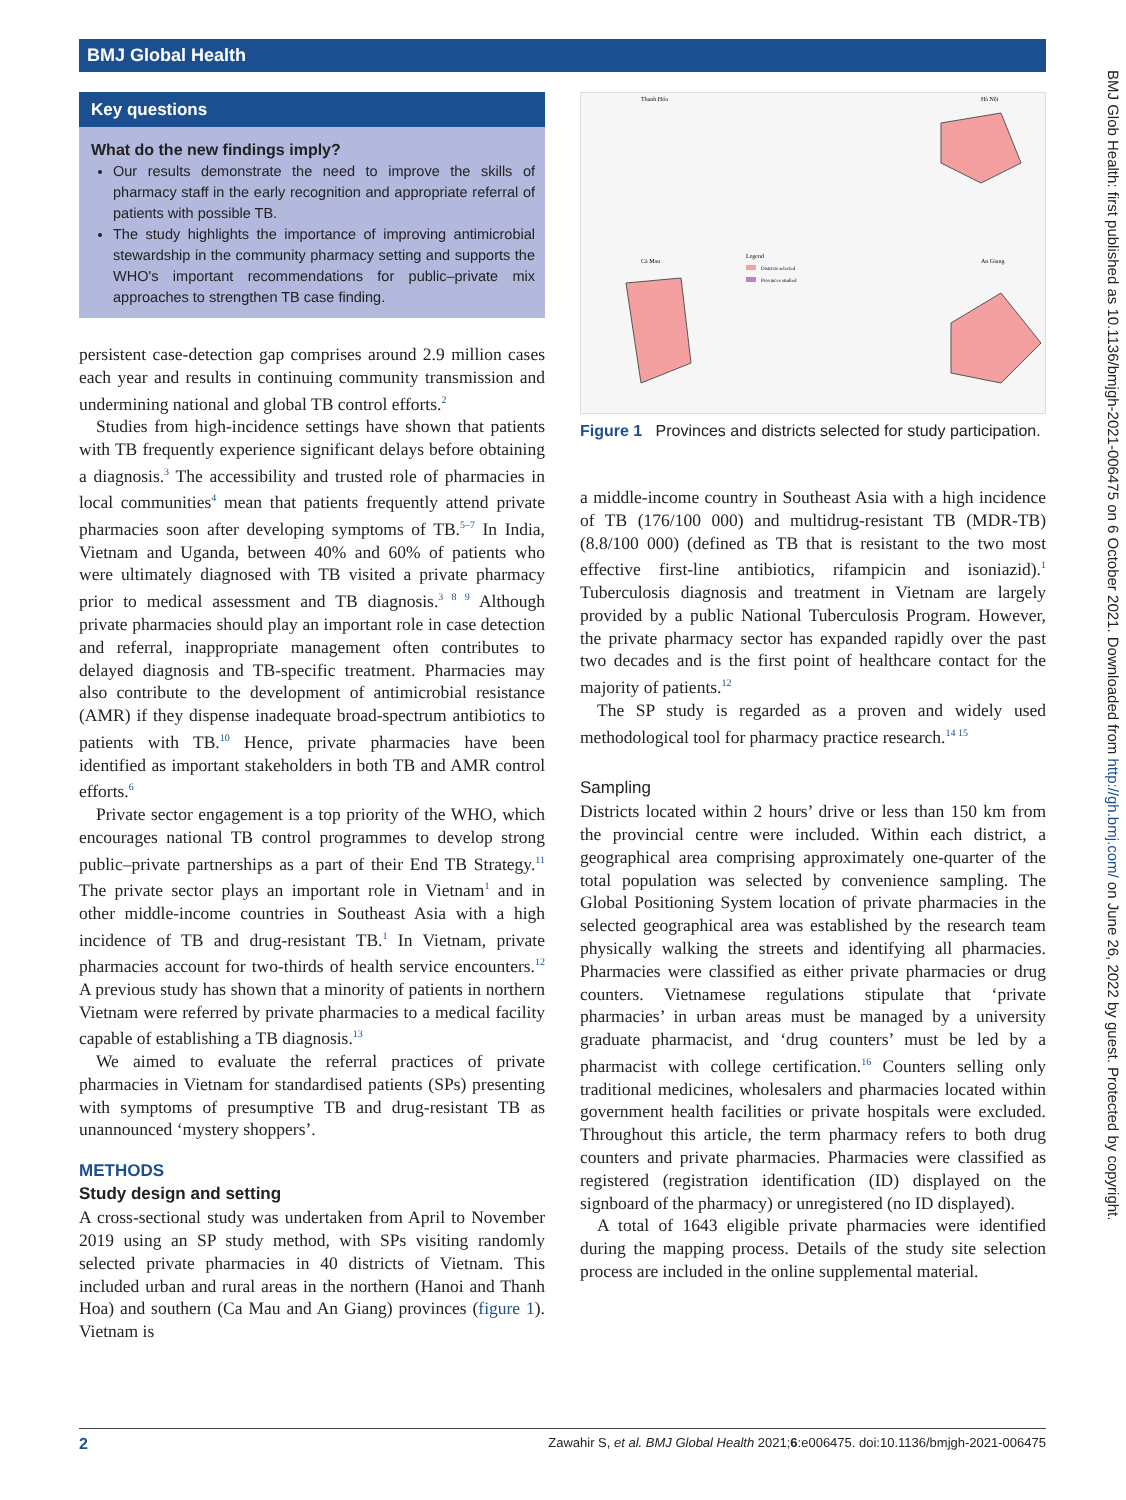BMJ Global Health
Key questions
What do the new findings imply?
Our results demonstrate the need to improve the skills of pharmacy staff in the early recognition and appropriate referral of patients with possible TB.
The study highlights the importance of improving antimicrobial stewardship in the community pharmacy setting and supports the WHO's important recommendations for public–private mix approaches to strengthen TB case finding.
persistent case-detection gap comprises around 2.9 million cases each year and results in continuing community transmission and undermining national and global TB control efforts.<sup>2</sup>
Studies from high-incidence settings have shown that patients with TB frequently experience significant delays before obtaining a diagnosis.<sup>3</sup> The accessibility and trusted role of pharmacies in local communities<sup>4</sup> mean that patients frequently attend private pharmacies soon after developing symptoms of TB.<sup>5–7</sup> In India, Vietnam and Uganda, between 40% and 60% of patients who were ultimately diagnosed with TB visited a private pharmacy prior to medical assessment and TB diagnosis.<sup>3 8 9</sup> Although private pharmacies should play an important role in case detection and referral, inappropriate management often contributes to delayed diagnosis and TB-specific treatment. Pharmacies may also contribute to the development of antimicrobial resistance (AMR) if they dispense inadequate broad-spectrum antibiotics to patients with TB.<sup>10</sup> Hence, private pharmacies have been identified as important stakeholders in both TB and AMR control efforts.<sup>6</sup>
Private sector engagement is a top priority of the WHO, which encourages national TB control programmes to develop strong public–private partnerships as a part of their End TB Strategy.<sup>11</sup> The private sector plays an important role in Vietnam<sup>1</sup> and in other middle-income countries in Southeast Asia with a high incidence of TB and drug-resistant TB.<sup>1</sup> In Vietnam, private pharmacies account for two-thirds of health service encounters.<sup>12</sup> A previous study has shown that a minority of patients in northern Vietnam were referred by private pharmacies to a medical facility capable of establishing a TB diagnosis.<sup>13</sup>
We aimed to evaluate the referral practices of private pharmacies in Vietnam for standardised patients (SPs) presenting with symptoms of presumptive TB and drug-resistant TB as unannounced ‘mystery shoppers’.
METHODS
Study design and setting
A cross-sectional study was undertaken from April to November 2019 using an SP study method, with SPs visiting randomly selected private pharmacies in 40 districts of Vietnam. This included urban and rural areas in the northern (Hanoi and Thanh Hoa) and southern (Ca Mau and An Giang) provinces (figure 1). Vietnam is
Thanh Hóa
Hà Nội
Cà Mau
An Giang
Legend
Districts selected
Provinces studied
Figure 1 Provinces and districts selected for study participation.
a middle-income country in Southeast Asia with a high incidence of TB (176/100 000) and multidrug-resistant TB (MDR-TB) (8.8/100 000) (defined as TB that is resistant to the two most effective first-line antibiotics, rifampicin and isoniazid).<sup>1</sup> Tuberculosis diagnosis and treatment in Vietnam are largely provided by a public National Tuberculosis Program. However, the private pharmacy sector has expanded rapidly over the past two decades and is the first point of healthcare contact for the majority of patients.<sup>12</sup>
The SP study is regarded as a proven and widely used methodological tool for pharmacy practice research.<sup>14 15</sup>
Sampling
Districts located within 2 hours’ drive or less than 150 km from the provincial centre were included. Within each district, a geographical area comprising approximately one-quarter of the total population was selected by convenience sampling. The Global Positioning System location of private pharmacies in the selected geographical area was established by the research team physically walking the streets and identifying all pharmacies. Pharmacies were classified as either private pharmacies or drug counters. Vietnamese regulations stipulate that ‘private pharmacies’ in urban areas must be managed by a university graduate pharmacist, and ‘drug counters’ must be led by a pharmacist with college certification.<sup>16</sup> Counters selling only traditional medicines, wholesalers and pharmacies located within government health facilities or private hospitals were excluded. Throughout this article, the term pharmacy refers to both drug counters and private pharmacies. Pharmacies were classified as registered (registration identification (ID) displayed on the signboard of the pharmacy) or unregistered (no ID displayed).
A total of 1643 eligible private pharmacies were identified during the mapping process. Details of the study site selection process are included in the online supplemental material.
2 Zawahir S, et al. BMJ Global Health 2021;6:e006475. doi:10.1136/bmjgh-2021-006475
BMJ Glob Health: first published as 10.1136/bmjgh-2021-006475 on 6 October 2021. Downloaded from http://gh.bmj.com/ on June 26, 2022 by guest. Protected by copyright.